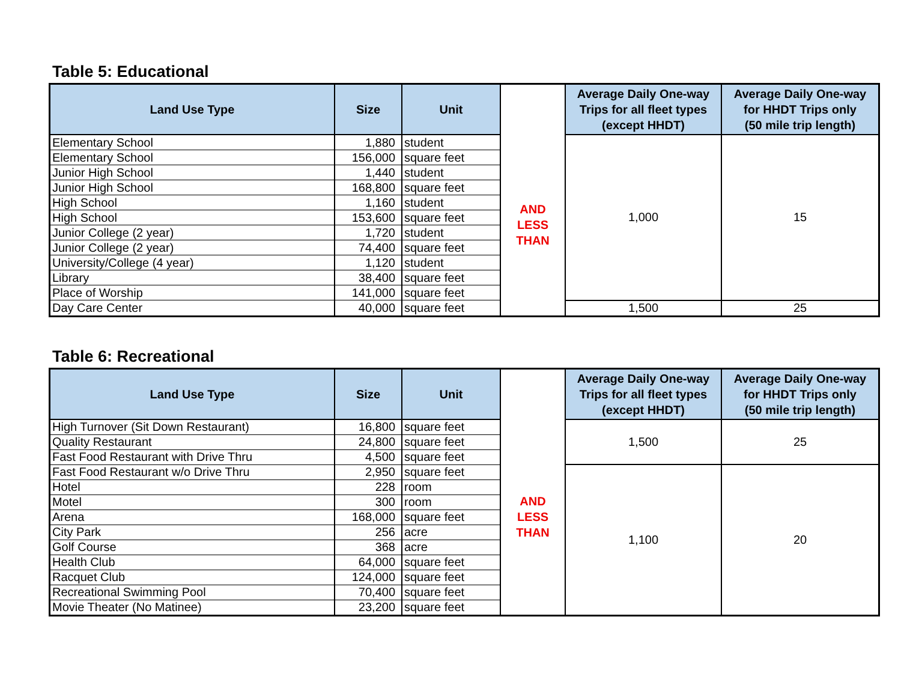Table 5: Educational
| Land Use Type | Size | Unit | | Average Daily One-way Trips for all fleet types (except HHDT) | Average Daily One-way for HHDT Trips only (50 mile trip length) |
| --- | --- | --- | --- | --- | --- |
| Elementary School | 1,880 | student | AND LESS THAN | 1,000 | 15 |
| Elementary School | 156,000 | square feet | | | |
| Junior High School | 1,440 | student | | | |
| Junior High School | 168,800 | square feet | | | |
| High School | 1,160 | student | | | |
| High School | 153,600 | square feet | | | |
| Junior College (2 year) | 1,720 | student | | | |
| Junior College (2 year) | 74,400 | square feet | | | |
| University/College (4 year) | 1,120 | student | | | |
| Library | 38,400 | square feet | | | |
| Place of Worship | 141,000 | square feet | | | |
| Day Care Center | 40,000 | square feet | | 1,500 | 25 |
Table 6: Recreational
| Land Use Type | Size | Unit | | Average Daily One-way Trips for all fleet types (except HHDT) | Average Daily One-way for HHDT Trips only (50 mile trip length) |
| --- | --- | --- | --- | --- | --- |
| High Turnover (Sit Down Restaurant) | 16,800 | square feet | AND LESS THAN | 1,500 | 25 |
| Quality Restaurant | 24,800 | square feet | | | |
| Fast Food Restaurant with Drive Thru | 4,500 | square feet | | | |
| Fast Food Restaurant w/o Drive Thru | 2,950 | square feet | | 1,100 | 20 |
| Hotel | 228 | room | | | |
| Motel | 300 | room | | | |
| Arena | 168,000 | square feet | | | |
| City Park | 256 | acre | | | |
| Golf Course | 368 | acre | | | |
| Health Club | 64,000 | square feet | | | |
| Racquet Club | 124,000 | square feet | | | |
| Recreational Swimming Pool | 70,400 | square feet | | | |
| Movie Theater (No Matinee) | 23,200 | square feet | | | |